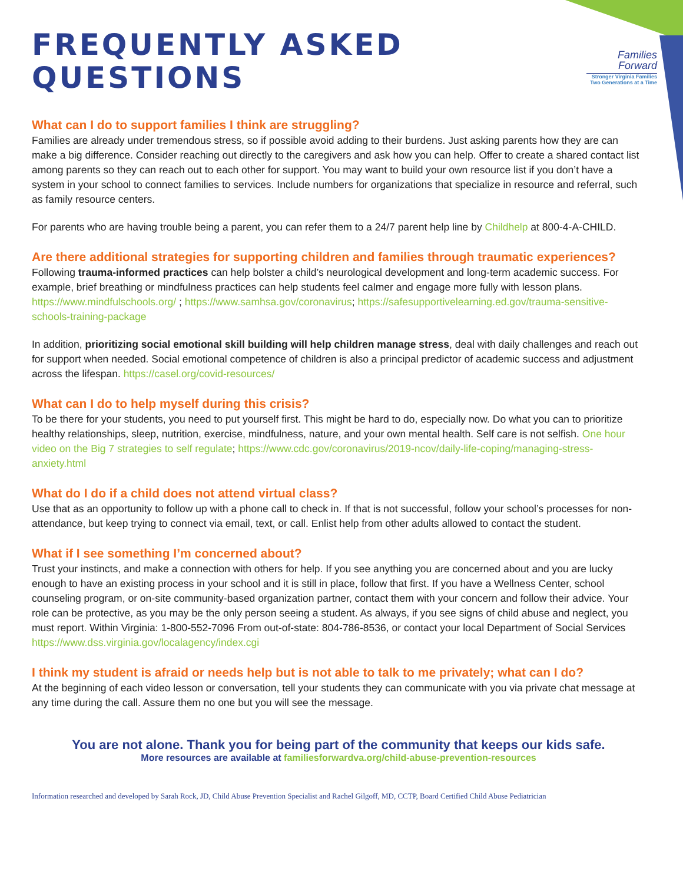FREQUENTLY ASKED
QUESTIONS
Families
Forward
Stronger Virginia Families
Two Generations at a Time
What can I do to support families I think are struggling?
Families are already under tremendous stress, so if possible avoid adding to their burdens. Just asking parents how they are can make a big difference. Consider reaching out directly to the caregivers and ask how you can help. Offer to create a shared contact list among parents so they can reach out to each other for support. You may want to build your own resource list if you don’t have a system in your school to connect families to services. Include numbers for organizations that specialize in resource and referral, such as family resource centers.
For parents who are having trouble being a parent, you can refer them to a 24/7 parent help line by Childhelp at 800-4-A-CHILD.
Are there additional strategies for supporting children and families through traumatic experiences?
Following trauma-informed practices can help bolster a child’s neurological development and long-term academic success. For example, brief breathing or mindfulness practices can help students feel calmer and engage more fully with lesson plans. https://www.mindfulschools.org/ ; https://www.samhsa.gov/coronavirus; https://safesupportivelearning.ed.gov/trauma-sensitive-schools-training-package
In addition, prioritizing social emotional skill building will help children manage stress, deal with daily challenges and reach out for support when needed. Social emotional competence of children is also a principal predictor of academic success and adjustment across the lifespan. https://casel.org/covid-resources/
What can I do to help myself during this crisis?
To be there for your students, you need to put yourself first. This might be hard to do, especially now. Do what you can to prioritize healthy relationships, sleep, nutrition, exercise, mindfulness, nature, and your own mental health. Self care is not selfish. One hour video on the Big 7 strategies to self regulate; https://www.cdc.gov/coronavirus/2019-ncov/daily-life-coping/managing-stress-anxiety.html
What do I do if a child does not attend virtual class?
Use that as an opportunity to follow up with a phone call to check in. If that is not successful, follow your school’s processes for non-attendance, but keep trying to connect via email, text, or call. Enlist help from other adults allowed to contact the student.
What if I see something I’m concerned about?
Trust your instincts, and make a connection with others for help. If you see anything you are concerned about and you are lucky enough to have an existing process in your school and it is still in place, follow that first. If you have a Wellness Center, school counseling program, or on-site community-based organization partner, contact them with your concern and follow their advice. Your role can be protective, as you may be the only person seeing a student. As always, if you see signs of child abuse and neglect, you must report. Within Virginia: 1-800-552-7096 From out-of-state: 804-786-8536, or contact your local Department of Social Services https://www.dss.virginia.gov/localagency/index.cgi
I think my student is afraid or needs help but is not able to talk to me privately; what can I do?
At the beginning of each video lesson or conversation, tell your students they can communicate with you via private chat message at any time during the call. Assure them no one but you will see the message.
You are not alone. Thank you for being part of the community that keeps our kids safe.
More resources are available at familiesforwardva.org/child-abuse-prevention-resources
Information researched and developed by Sarah Rock, JD, Child Abuse Prevention Specialist and Rachel Gilgoff, MD, CCTP, Board Certified Child Abuse Pediatrician